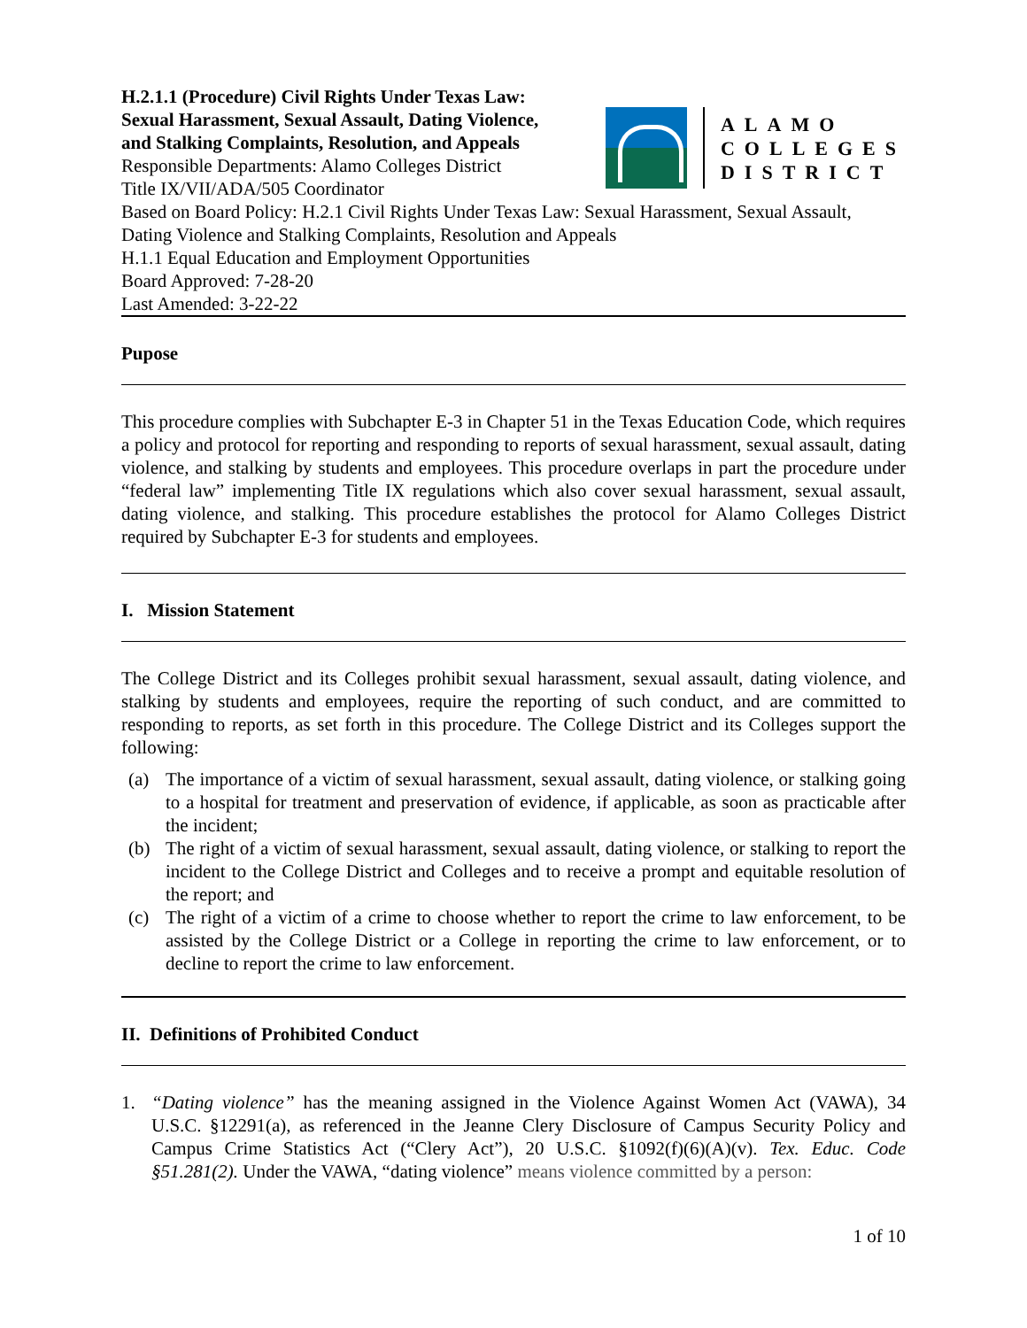H.2.1.1 (Procedure) Civil Rights Under Texas Law:
Sexual Harassment, Sexual Assault, Dating Violence,
and Stalking Complaints, Resolution, and Appeals
Responsible Departments: Alamo Colleges District
Title IX/VII/ADA/505 Coordinator
ALAMO
COLLEGES
DISTRICT
Based on Board Policy: H.2.1 Civil Rights Under Texas Law: Sexual Harassment, Sexual Assault, Dating Violence and Stalking Complaints, Resolution and Appeals
H.1.1 Equal Education and Employment Opportunities
Board Approved: 7-28-20
Last Amended: 3-22-22
Pupose
This procedure complies with Subchapter E-3 in Chapter 51 in the Texas Education Code, which requires a policy and protocol for reporting and responding to reports of sexual harassment, sexual assault, dating violence, and stalking by students and employees. This procedure overlaps in part the procedure under “federal law” implementing Title IX regulations which also cover sexual harassment, sexual assault, dating violence, and stalking. This procedure establishes the protocol for Alamo Colleges District required by Subchapter E-3 for students and employees.
I. Mission Statement
The College District and its Colleges prohibit sexual harassment, sexual assault, dating violence, and stalking by students and employees, require the reporting of such conduct, and are committed to responding to reports, as set forth in this procedure. The College District and its Colleges support the following:
(a) The importance of a victim of sexual harassment, sexual assault, dating violence, or stalking going to a hospital for treatment and preservation of evidence, if applicable, as soon as practicable after the incident;
(b) The right of a victim of sexual harassment, sexual assault, dating violence, or stalking to report the incident to the College District and Colleges and to receive a prompt and equitable resolution of the report; and
(c) The right of a victim of a crime to choose whether to report the crime to law enforcement, to be assisted by the College District or a College in reporting the crime to law enforcement, or to decline to report the crime to law enforcement.
II. Definitions of Prohibited Conduct
1. “Dating violence” has the meaning assigned in the Violence Against Women Act (VAWA), 34 U.S.C. §12291(a), as referenced in the Jeanne Clery Disclosure of Campus Security Policy and Campus Crime Statistics Act (“Clery Act”), 20 U.S.C. §1092(f)(6)(A)(v). Tex. Educ. Code §51.281(2). Under the VAWA, “dating violence” means violence committed by a person:
1 of 10